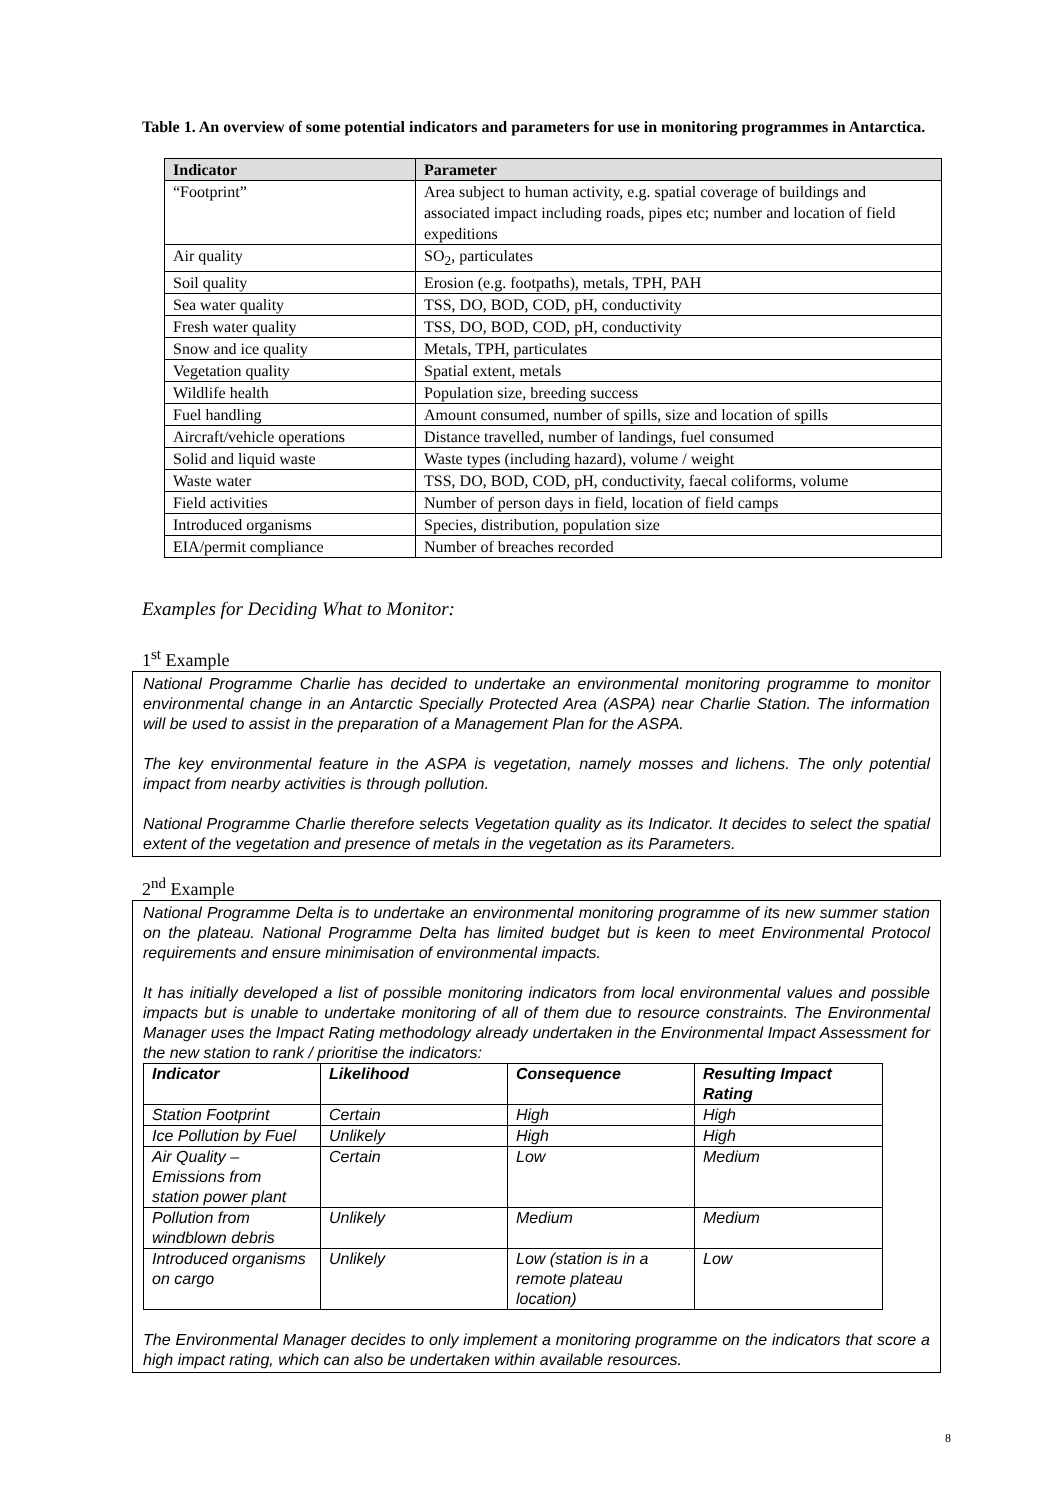Table 1. An overview of some potential indicators and parameters for use in monitoring programmes in Antarctica.
| Indicator | Parameter |
| --- | --- |
| “Footprint” | Area subject to human activity, e.g. spatial coverage of buildings and associated impact including roads, pipes etc; number and location of field expeditions |
| Air quality | SO<sub>2</sub>, particulates |
| Soil quality | Erosion (e.g. footpaths), metals, TPH, PAH |
| Sea water quality | TSS, DO, BOD, COD, pH, conductivity |
| Fresh water quality | TSS, DO, BOD, COD, pH, conductivity |
| Snow and ice quality | Metals, TPH, particulates |
| Vegetation quality | Spatial extent, metals |
| Wildlife health | Population size, breeding success |
| Fuel handling | Amount consumed, number of spills, size and location of spills |
| Aircraft/vehicle operations | Distance travelled, number of landings, fuel consumed |
| Solid and liquid waste | Waste types (including hazard), volume / weight |
| Waste water | TSS, DO, BOD, COD, pH, conductivity, faecal coliforms, volume |
| Field activities | Number of person days in field, location of field camps |
| Introduced organisms | Species, distribution, population size |
| EIA/permit compliance | Number of breaches recorded |
Examples for Deciding What to Monitor:
1<sup>st</sup> Example
National Programme Charlie has decided to undertake an environmental monitoring programme to monitor environmental change in an Antarctic Specially Protected Area (ASPA) near Charlie Station. The information will be used to assist in the preparation of a Management Plan for the ASPA.
The key environmental feature in the ASPA is vegetation, namely mosses and lichens. The only potential impact from nearby activities is through pollution.
National Programme Charlie therefore selects Vegetation quality as its Indicator. It decides to select the spatial extent of the vegetation and presence of metals in the vegetation as its Parameters.
2<sup>nd</sup> Example
National Programme Delta is to undertake an environmental monitoring programme of its new summer station on the plateau. National Programme Delta has limited budget but is keen to meet Environmental Protocol requirements and ensure minimisation of environmental impacts.
It has initially developed a list of possible monitoring indicators from local environmental values and possible impacts but is unable to undertake monitoring of all of them due to resource constraints. The Environmental Manager uses the Impact Rating methodology already undertaken in the Environmental Impact Assessment for the new station to rank / prioritise the indicators:
| Indicator | Likelihood | Consequence | Resulting Impact Rating |
| --- | --- | --- | --- |
| Station Footprint | Certain | High | High |
| Ice Pollution by Fuel | Unlikely | High | High |
| Air Quality – Emissions from station power plant | Certain | Low | Medium |
| Pollution from windblown debris | Unlikely | Medium | Medium |
| Introduced organisms on cargo | Unlikely | Low (station is in a remote plateau location) | Low |
The Environmental Manager decides to only implement a monitoring programme on the indicators that score a high impact rating, which can also be undertaken within available resources.
8